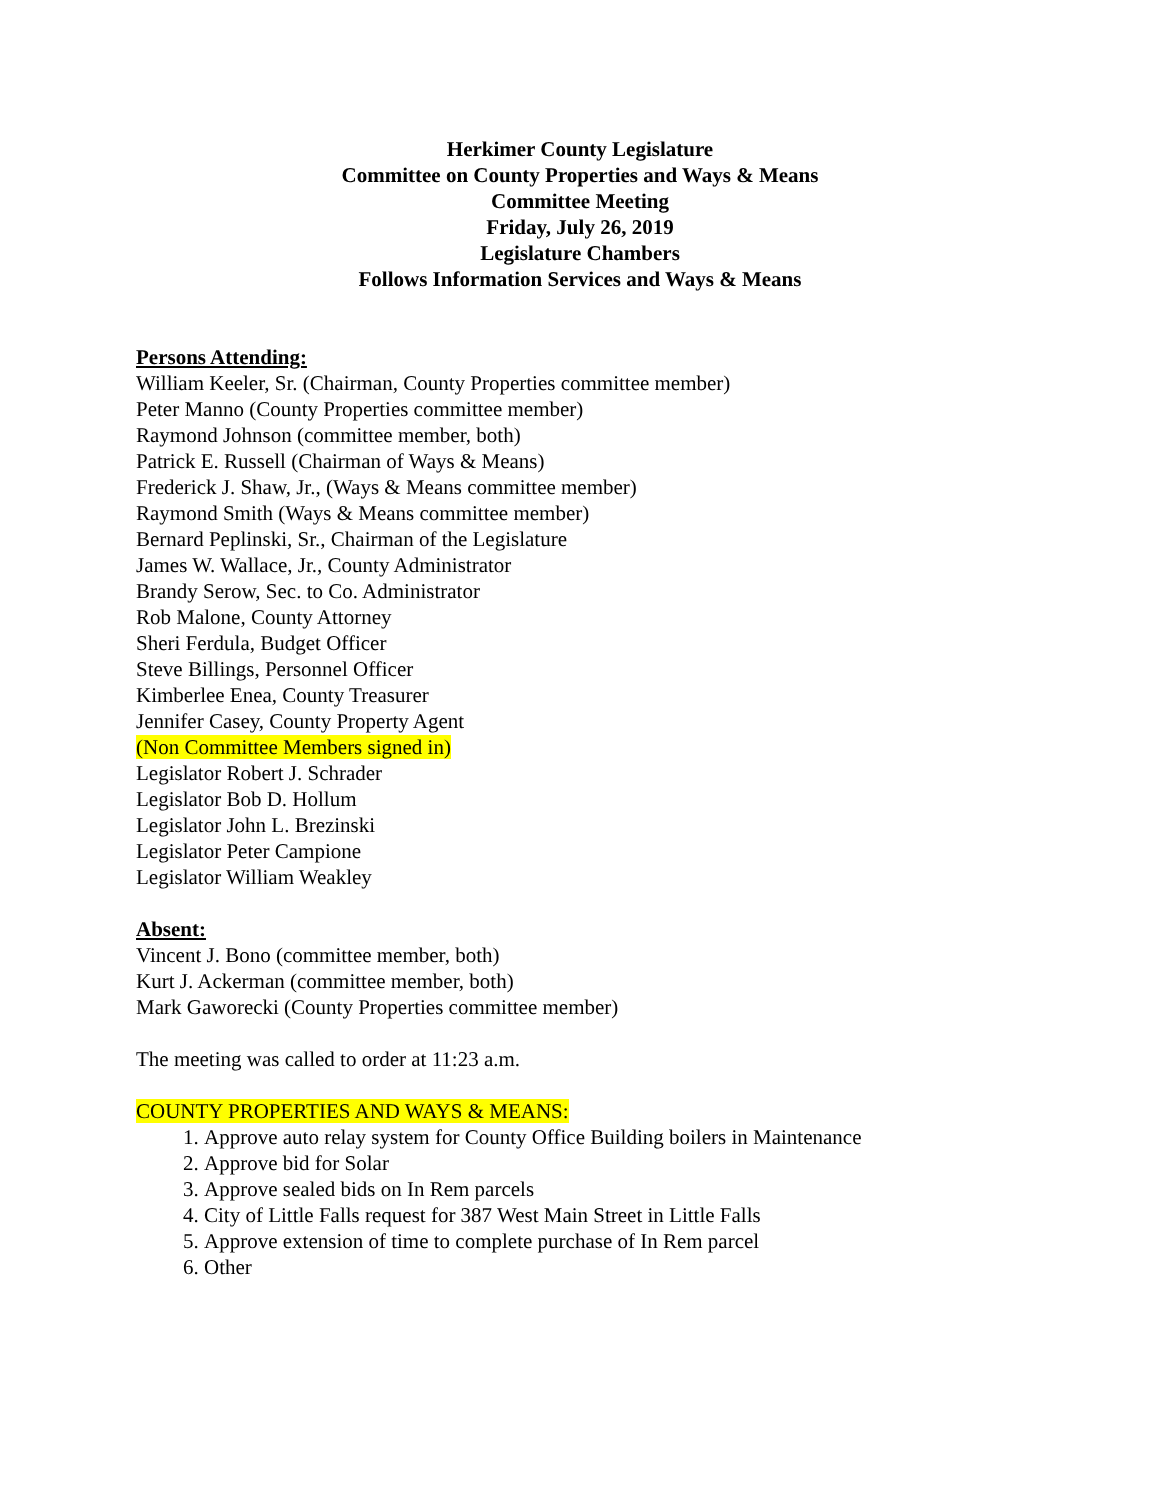Herkimer County Legislature
Committee on County Properties and Ways & Means
Committee Meeting
Friday, July 26, 2019
Legislature Chambers
Follows Information Services and Ways & Means
Persons Attending:
William Keeler, Sr. (Chairman, County Properties committee member)
Peter Manno (County Properties committee member)
Raymond Johnson (committee member, both)
Patrick E. Russell (Chairman of Ways & Means)
Frederick J. Shaw, Jr., (Ways & Means committee member)
Raymond Smith (Ways & Means committee member)
Bernard Peplinski, Sr., Chairman of the Legislature
James W. Wallace, Jr., County Administrator
Brandy Serow, Sec. to Co. Administrator
Rob Malone, County Attorney
Sheri Ferdula, Budget Officer
Steve Billings, Personnel Officer
Kimberlee Enea, County Treasurer
Jennifer Casey, County Property Agent
(Non Committee Members signed in)
Legislator Robert J. Schrader
Legislator Bob D. Hollum
Legislator John L. Brezinski
Legislator Peter Campione
Legislator William Weakley
Absent:
Vincent J. Bono (committee member, both)
Kurt J. Ackerman (committee member, both)
Mark Gaworecki (County Properties committee member)
The meeting was called to order at 11:23 a.m.
COUNTY PROPERTIES AND WAYS & MEANS:
1. Approve auto relay system for County Office Building boilers in Maintenance
2. Approve bid for Solar
3. Approve sealed bids on In Rem parcels
4. City of Little Falls request for 387 West Main Street in Little Falls
5. Approve extension of time to complete purchase of In Rem parcel
6. Other